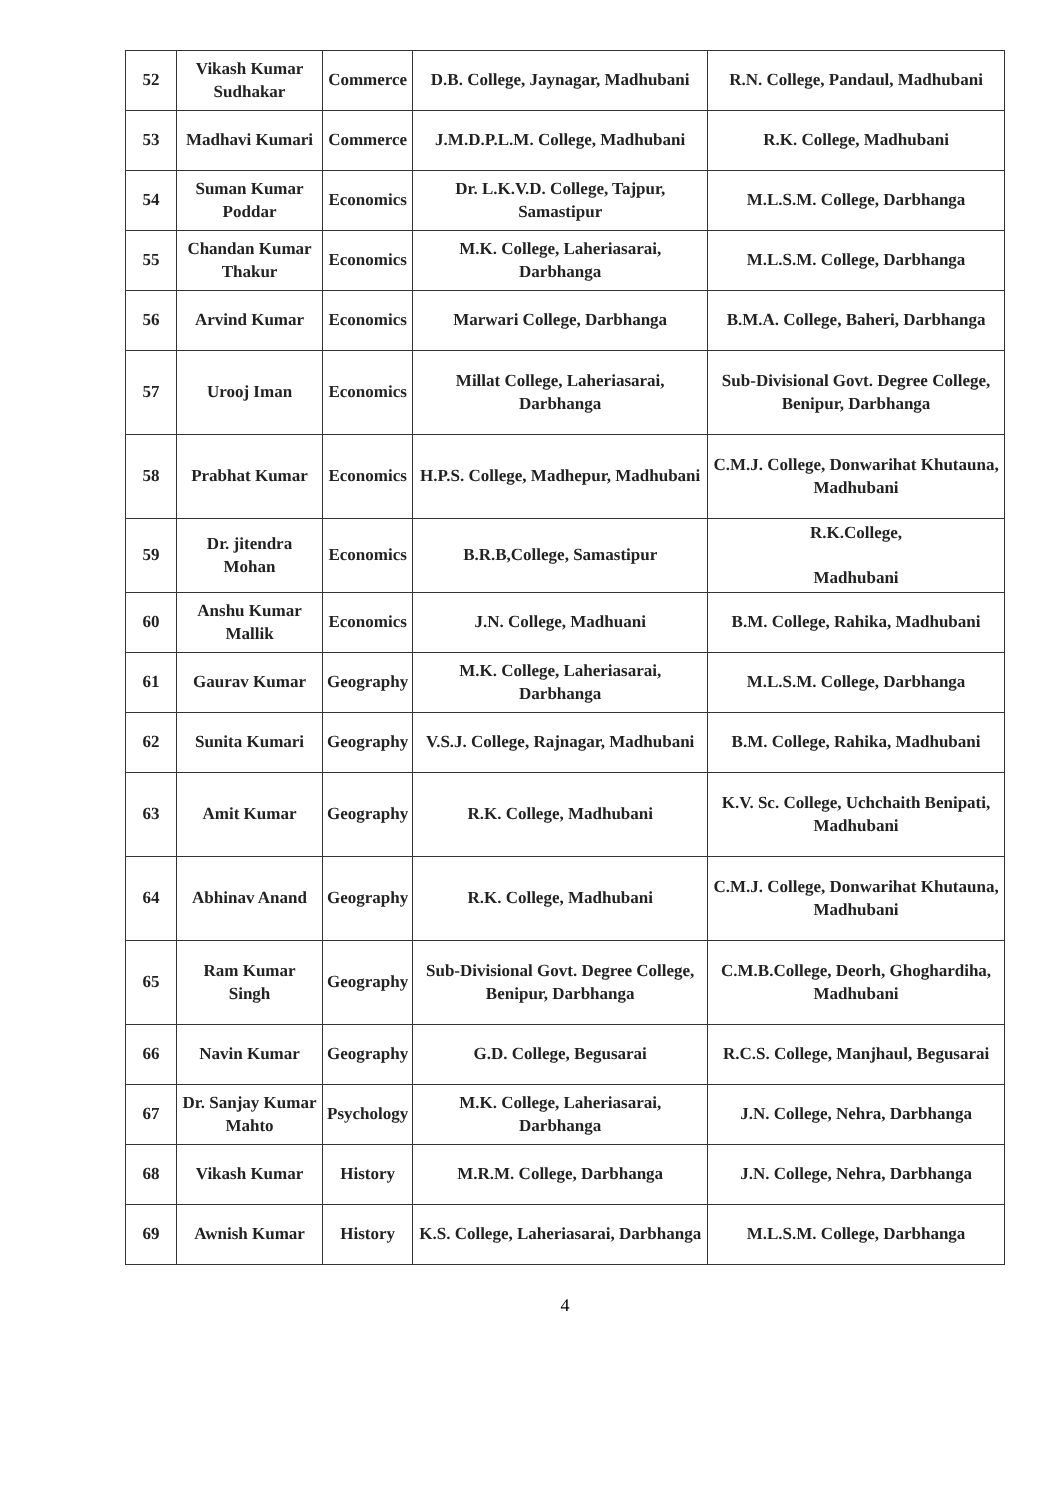| 52 | Vikash Kumar Sudhakar | Commerce | D.B. College, Jaynagar, Madhubani | R.N. College, Pandaul, Madhubani |
| 53 | Madhavi Kumari | Commerce | J.M.D.P.L.M. College, Madhubani | R.K. College, Madhubani |
| 54 | Suman Kumar Poddar | Economics | Dr. L.K.V.D. College, Tajpur, Samastipur | M.L.S.M. College, Darbhanga |
| 55 | Chandan Kumar Thakur | Economics | M.K. College, Laheriasarai, Darbhanga | M.L.S.M. College, Darbhanga |
| 56 | Arvind Kumar | Economics | Marwari College, Darbhanga | B.M.A. College, Baheri, Darbhanga |
| 57 | Urooj Iman | Economics | Millat College, Laheriasarai, Darbhanga | Sub-Divisional Govt. Degree College, Benipur, Darbhanga |
| 58 | Prabhat Kumar | Economics | H.P.S. College, Madhepur, Madhubani | C.M.J. College, Donwarihat Khutauna, Madhubani |
| 59 | Dr. jitendra Mohan | Economics | B.R.B,College, Samastipur | R.K.College, Madhubani |
| 60 | Anshu Kumar Mallik | Economics | J.N. College, Madhuani | B.M. College, Rahika, Madhubani |
| 61 | Gaurav Kumar | Geography | M.K. College, Laheriasarai, Darbhanga | M.L.S.M. College, Darbhanga |
| 62 | Sunita Kumari | Geography | V.S.J. College, Rajnagar, Madhubani | B.M. College, Rahika, Madhubani |
| 63 | Amit Kumar | Geography | R.K. College, Madhubani | K.V. Sc. College, Uchchaith Benipati, Madhubani |
| 64 | Abhinav Anand | Geography | R.K. College, Madhubani | C.M.J. College, Donwarihat Khutauna, Madhubani |
| 65 | Ram Kumar Singh | Geography | Sub-Divisional Govt. Degree College, Benipur, Darbhanga | C.M.B.College, Deorh, Ghoghardiha, Madhubani |
| 66 | Navin Kumar | Geography | G.D. College, Begusarai | R.C.S. College, Manjhaul, Begusarai |
| 67 | Dr. Sanjay Kumar Mahto | Psychology | M.K. College, Laheriasarai, Darbhanga | J.N. College, Nehra, Darbhanga |
| 68 | Vikash Kumar | History | M.R.M. College, Darbhanga | J.N. College, Nehra, Darbhanga |
| 69 | Awnish Kumar | History | K.S. College, Laheriasarai, Darbhanga | M.L.S.M. College, Darbhanga |
4